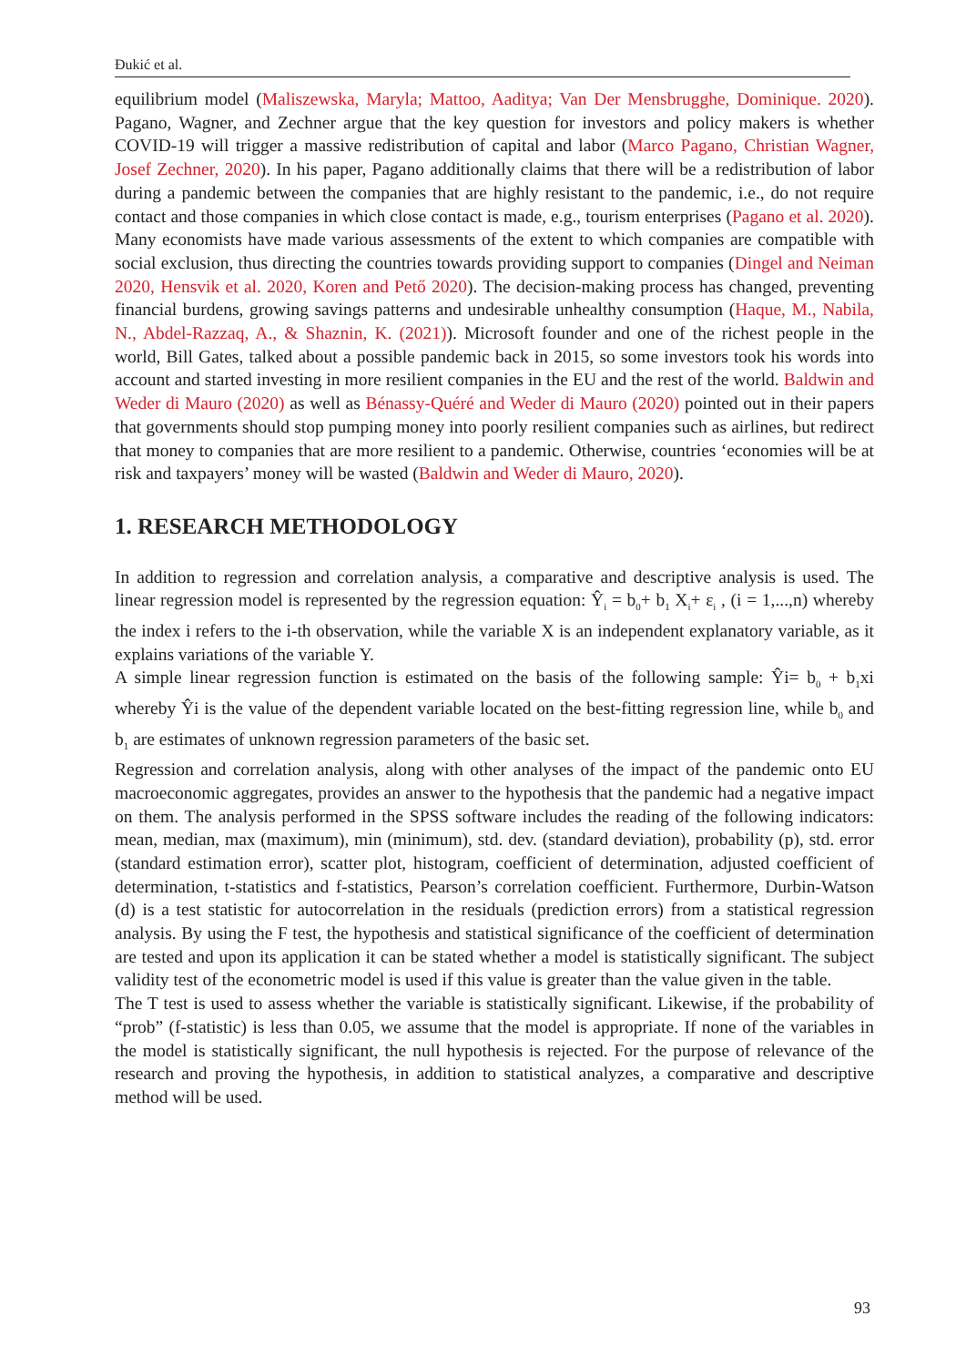Đukić et al.
equilibrium model (Maliszewska, Maryla; Mattoo, Aaditya; Van Der Mensbrugghe, Dominique. 2020). Pagano, Wagner, and Zechner argue that the key question for investors and policy makers is whether COVID-19 will trigger a massive redistribution of capital and labor (Marco Pagano, Christian Wagner, Josef Zechner, 2020). In his paper, Pagano additionally claims that there will be a redistribution of labor during a pandemic between the companies that are highly resistant to the pandemic, i.e., do not require contact and those companies in which close contact is made, e.g., tourism enterprises (Pagano et al. 2020). Many economists have made various assessments of the extent to which companies are compatible with social exclusion, thus directing the countries towards providing support to companies (Dingel and Neiman 2020, Hensvik et al. 2020, Koren and Pető 2020). The decision-making process has changed, preventing financial burdens, growing savings patterns and undesirable unhealthy consumption (Haque, M., Nabila, N., Abdel-Razzaq, A., & Shaznin, K. (2021)). Microsoft founder and one of the richest people in the world, Bill Gates, talked about a possible pandemic back in 2015, so some investors took his words into account and started investing in more resilient companies in the EU and the rest of the world. Baldwin and Weder di Mauro (2020) as well as Bénassy-Quéré and Weder di Mauro (2020) pointed out in their papers that governments should stop pumping money into poorly resilient companies such as airlines, but redirect that money to companies that are more resilient to a pandemic. Otherwise, countries ‘economies will be at risk and taxpayers’ money will be wasted (Baldwin and Weder di Mauro, 2020).
1. RESEARCH METHODOLOGY
In addition to regression and correlation analysis, a comparative and descriptive analysis is used. The linear regression model is represented by the regression equation: Ŷ<sub>i</sub> = b<sub>0</sub>+ b<sub>1</sub> X<sub>i</sub>+ ε<sub>i</sub> , (i = 1,...,n) whereby the index i refers to the i-th observation, while the variable X is an independent explanatory variable, as it explains variations of the variable Y.
A simple linear regression function is estimated on the basis of the following sample: Ŷi= b<sub>0</sub> + b<sub>1</sub>xi whereby Ŷi is the value of the dependent variable located on the best-fitting regression line, while b<sub>0</sub> and b<sub>1</sub> are estimates of unknown regression parameters of the basic set.
Regression and correlation analysis, along with other analyses of the impact of the pandemic onto EU macroeconomic aggregates, provides an answer to the hypothesis that the pandemic had a negative impact on them. The analysis performed in the SPSS software includes the reading of the following indicators: mean, median, max (maximum), min (minimum), std. dev. (standard deviation), probability (p), std. error (standard estimation error), scatter plot, histogram, coefficient of determination, adjusted coefficient of determination, t-statistics and f-statistics, Pearson’s correlation coefficient. Furthermore, Durbin-Watson (d) is a test statistic for autocorrelation in the residuals (prediction errors) from a statistical regression analysis. By using the F test, the hypothesis and statistical significance of the coefficient of determination are tested and upon its application it can be stated whether a model is statistically significant. The subject validity test of the econometric model is used if this value is greater than the value given in the table.
The T test is used to assess whether the variable is statistically significant. Likewise, if the probability of “prob” (f-statistic) is less than 0.05, we assume that the model is appropriate. If none of the variables in the model is statistically significant, the null hypothesis is rejected. For the purpose of relevance of the research and proving the hypothesis, in addition to statistical analyzes, a comparative and descriptive method will be used.
93